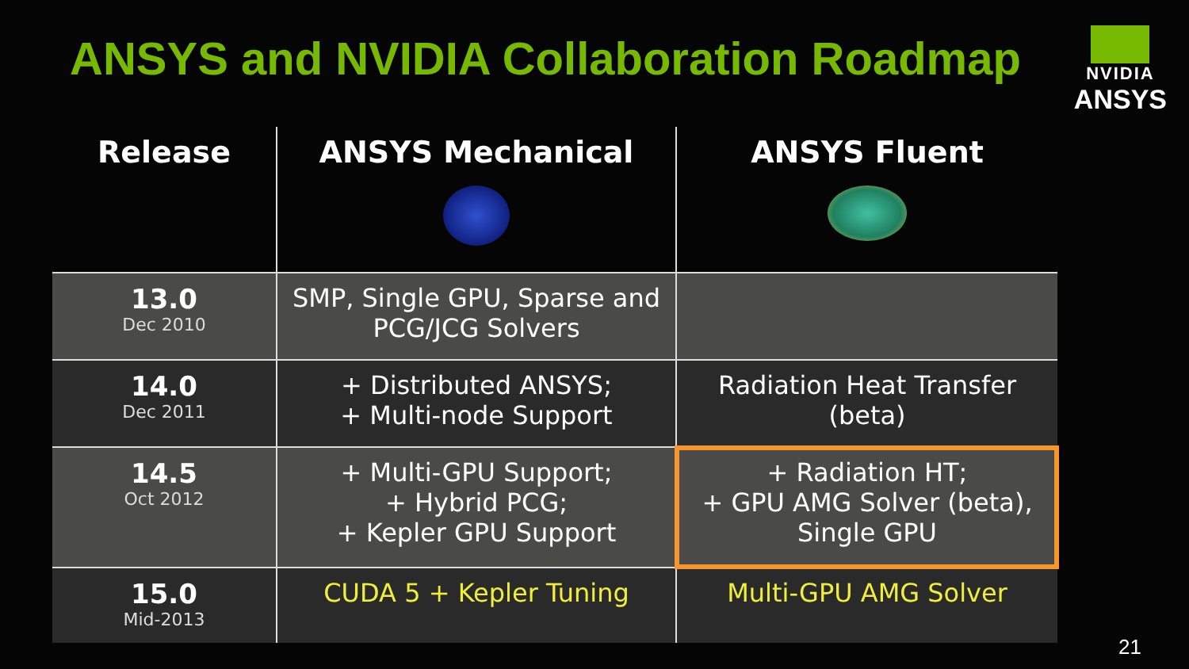ANSYS and NVIDIA Collaboration Roadmap
NVIDIA
ANSYS
| Release | ANSYS Mechanical | ANSYS Fluent |
| --- | --- | --- |
| 13.0 Dec 2010 | SMP, Single GPU, Sparse and PCG/JCG Solvers | |
| 14.0 Dec 2011 | + Distributed ANSYS; + Multi-node Support | Radiation Heat Transfer (beta) |
| 14.5 Oct 2012 | + Multi-GPU Support; + Hybrid PCG; + Kepler GPU Support | + Radiation HT; + GPU AMG Solver (beta), Single GPU |
| 15.0 Mid-2013 | CUDA 5 + Kepler Tuning | Multi-GPU AMG Solver |
21